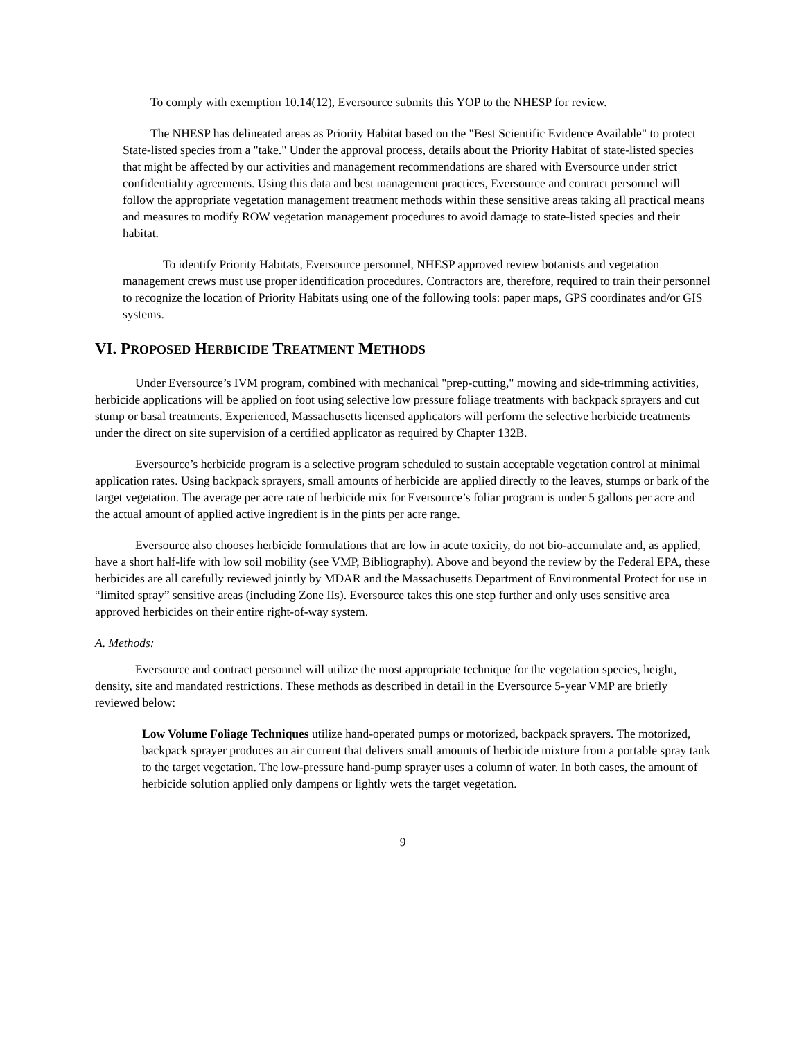To comply with exemption 10.14(12), Eversource submits this YOP to the NHESP for review.
The NHESP has delineated areas as Priority Habitat based on the "Best Scientific Evidence Available" to protect State-listed species from a "take." Under the approval process, details about the Priority Habitat of state-listed species that might be affected by our activities and management recommendations are shared with Eversource under strict confidentiality agreements. Using this data and best management practices, Eversource and contract personnel will follow the appropriate vegetation management treatment methods within these sensitive areas taking all practical means and measures to modify ROW vegetation management procedures to avoid damage to state-listed species and their habitat.
To identify Priority Habitats, Eversource personnel, NHESP approved review botanists and vegetation management crews must use proper identification procedures. Contractors are, therefore, required to train their personnel to recognize the location of Priority Habitats using one of the following tools: paper maps, GPS coordinates and/or GIS systems.
VI. PROPOSED HERBICIDE TREATMENT METHODS
Under Eversource’s IVM program, combined with mechanical "prep-cutting," mowing and side-trimming activities, herbicide applications will be applied on foot using selective low pressure foliage treatments with backpack sprayers and cut stump or basal treatments. Experienced, Massachusetts licensed applicators will perform the selective herbicide treatments under the direct on site supervision of a certified applicator as required by Chapter 132B.
Eversource’s herbicide program is a selective program scheduled to sustain acceptable vegetation control at minimal application rates. Using backpack sprayers, small amounts of herbicide are applied directly to the leaves, stumps or bark of the target vegetation. The average per acre rate of herbicide mix for Eversource’s foliar program is under 5 gallons per acre and the actual amount of applied active ingredient is in the pints per acre range.
Eversource also chooses herbicide formulations that are low in acute toxicity, do not bio-accumulate and, as applied, have a short half-life with low soil mobility (see VMP, Bibliography). Above and beyond the review by the Federal EPA, these herbicides are all carefully reviewed jointly by MDAR and the Massachusetts Department of Environmental Protect for use in “limited spray” sensitive areas (including Zone IIs). Eversource takes this one step further and only uses sensitive area approved herbicides on their entire right-of-way system.
A. Methods:
Eversource and contract personnel will utilize the most appropriate technique for the vegetation species, height, density, site and mandated restrictions. These methods as described in detail in the Eversource 5-year VMP are briefly reviewed below:
Low Volume Foliage Techniques utilize hand-operated pumps or motorized, backpack sprayers. The motorized, backpack sprayer produces an air current that delivers small amounts of herbicide mixture from a portable spray tank to the target vegetation. The low-pressure hand-pump sprayer uses a column of water. In both cases, the amount of herbicide solution applied only dampens or lightly wets the target vegetation.
9